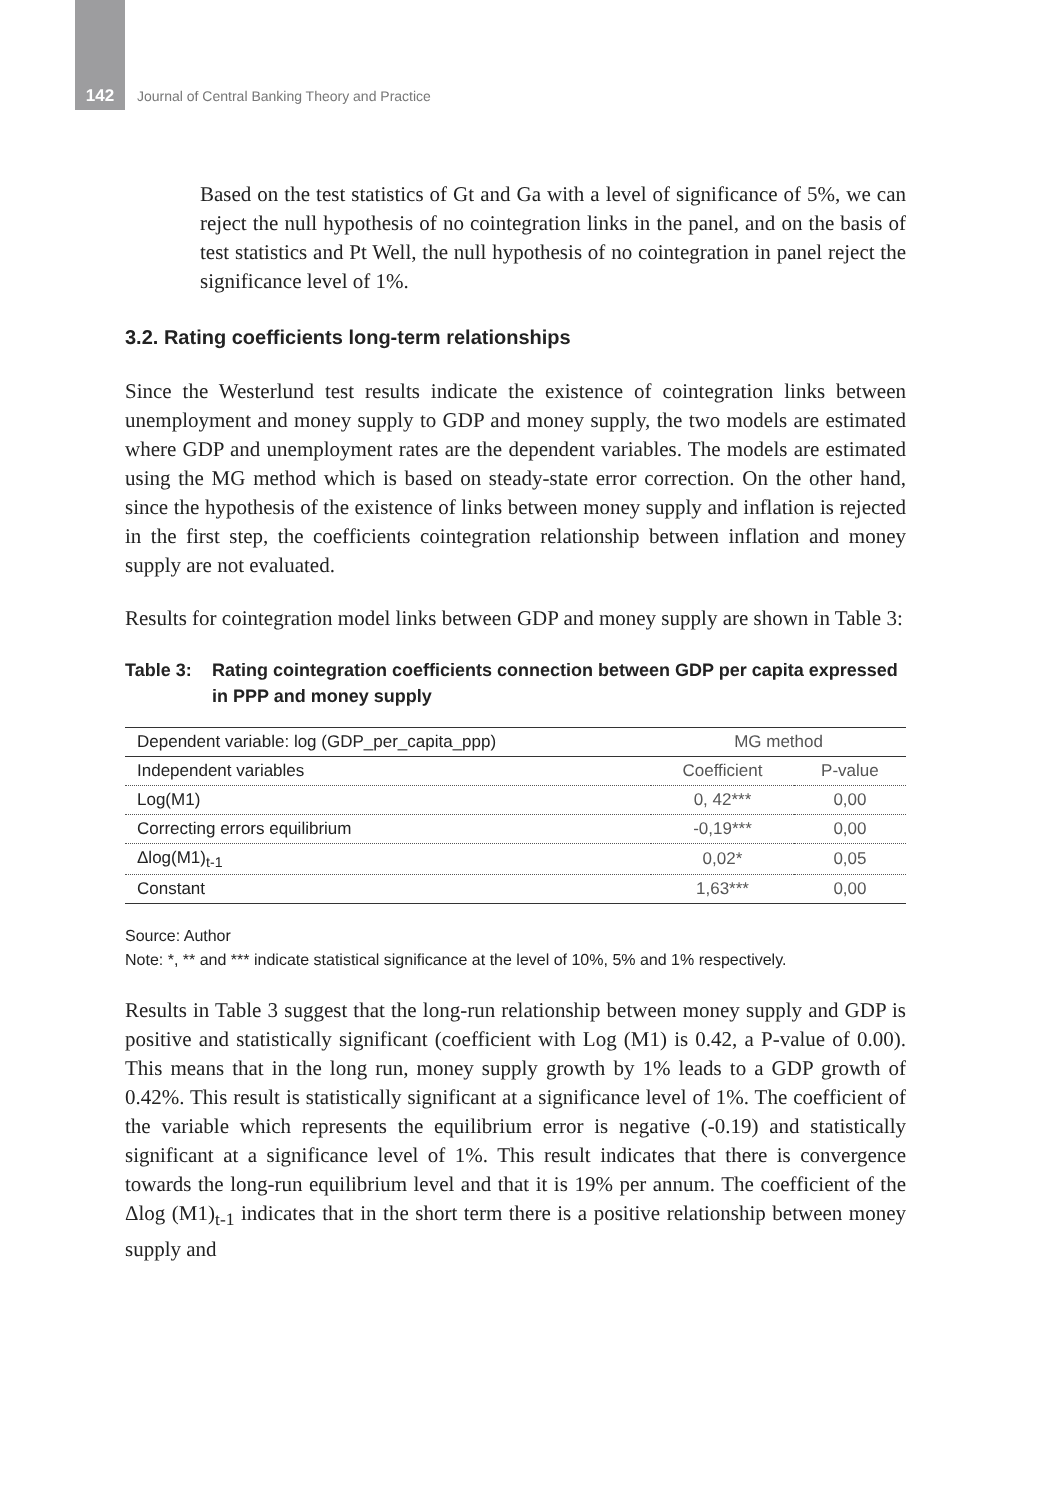142
Journal of Central Banking Theory and Practice
Based on the test statistics of Gt and Ga with a level of significance of 5%, we can reject the null hypothesis of no cointegration links in the panel, and on the basis of test statistics and Pt Well, the null hypothesis of no cointegration in panel reject the significance level of 1%.
3.2. Rating coefficients long-term relationships
Since the Westerlund test results indicate the existence of cointegration links between unemployment and money supply to GDP and money supply, the two models are estimated where GDP and unemployment rates are the dependent variables. The models are estimated using the MG method which is based on steady-state error correction. On the other hand, since the hypothesis of the existence of links between money supply and inflation is rejected in the first step, the coefficients cointegration relationship between inflation and money supply are not evaluated.
Results for cointegration model links between GDP and money supply are shown in Table 3:
Table 3: Rating cointegration coefficients connection between GDP per capita expressed in PPP and money supply
| Dependent variable: log (GDP_per_capita_ppp) | MG method | |
| --- | --- | --- |
| Independent variables | Coefficient | P-value |
| Log(M1) | 0, 42*** | 0,00 |
| Correcting errors equilibrium | -0,19*** | 0,00 |
| Δlog(M1)<sub>t-1</sub> | 0,02* | 0,05 |
| Constant | 1,63*** | 0,00 |
Source: Author
Note: *, ** and *** indicate statistical significance at the level of 10%, 5% and 1% respectively.
Results in Table 3 suggest that the long-run relationship between money supply and GDP is positive and statistically significant (coefficient with Log (M1) is 0.42, a P-value of 0.00). This means that in the long run, money supply growth by 1% leads to a GDP growth of 0.42%. This result is statistically significant at a significance level of 1%. The coefficient of the variable which represents the equilibrium error is negative (-0.19) and statistically significant at a significance level of 1%. This result indicates that there is convergence towards the long-run equilibrium level and that it is 19% per annum. The coefficient of the Δlog (M1)<sub>t-1</sub> indicates that in the short term there is a positive relationship between money supply and